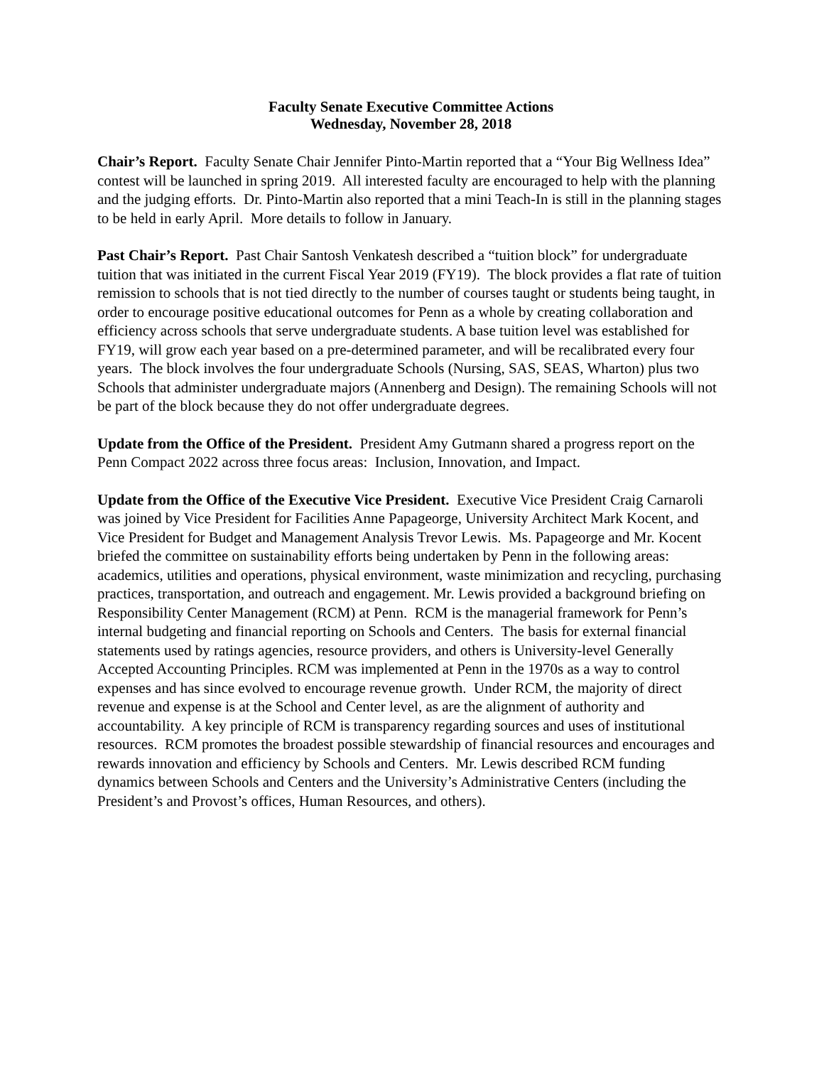Faculty Senate Executive Committee Actions
Wednesday, November 28, 2018
Chair’s Report. Faculty Senate Chair Jennifer Pinto-Martin reported that a “Your Big Wellness Idea” contest will be launched in spring 2019. All interested faculty are encouraged to help with the planning and the judging efforts. Dr. Pinto-Martin also reported that a mini Teach-In is still in the planning stages to be held in early April. More details to follow in January.
Past Chair’s Report. Past Chair Santosh Venkatesh described a “tuition block” for undergraduate tuition that was initiated in the current Fiscal Year 2019 (FY19). The block provides a flat rate of tuition remission to schools that is not tied directly to the number of courses taught or students being taught, in order to encourage positive educational outcomes for Penn as a whole by creating collaboration and efficiency across schools that serve undergraduate students. A base tuition level was established for FY19, will grow each year based on a pre-determined parameter, and will be recalibrated every four years. The block involves the four undergraduate Schools (Nursing, SAS, SEAS, Wharton) plus two Schools that administer undergraduate majors (Annenberg and Design). The remaining Schools will not be part of the block because they do not offer undergraduate degrees.
Update from the Office of the President. President Amy Gutmann shared a progress report on the Penn Compact 2022 across three focus areas: Inclusion, Innovation, and Impact.
Update from the Office of the Executive Vice President. Executive Vice President Craig Carnaroli was joined by Vice President for Facilities Anne Papageorge, University Architect Mark Kocent, and Vice President for Budget and Management Analysis Trevor Lewis. Ms. Papageorge and Mr. Kocent briefed the committee on sustainability efforts being undertaken by Penn in the following areas: academics, utilities and operations, physical environment, waste minimization and recycling, purchasing practices, transportation, and outreach and engagement. Mr. Lewis provided a background briefing on Responsibility Center Management (RCM) at Penn. RCM is the managerial framework for Penn’s internal budgeting and financial reporting on Schools and Centers. The basis for external financial statements used by ratings agencies, resource providers, and others is University-level Generally Accepted Accounting Principles. RCM was implemented at Penn in the 1970s as a way to control expenses and has since evolved to encourage revenue growth. Under RCM, the majority of direct revenue and expense is at the School and Center level, as are the alignment of authority and accountability. A key principle of RCM is transparency regarding sources and uses of institutional resources. RCM promotes the broadest possible stewardship of financial resources and encourages and rewards innovation and efficiency by Schools and Centers. Mr. Lewis described RCM funding dynamics between Schools and Centers and the University’s Administrative Centers (including the President’s and Provost’s offices, Human Resources, and others).